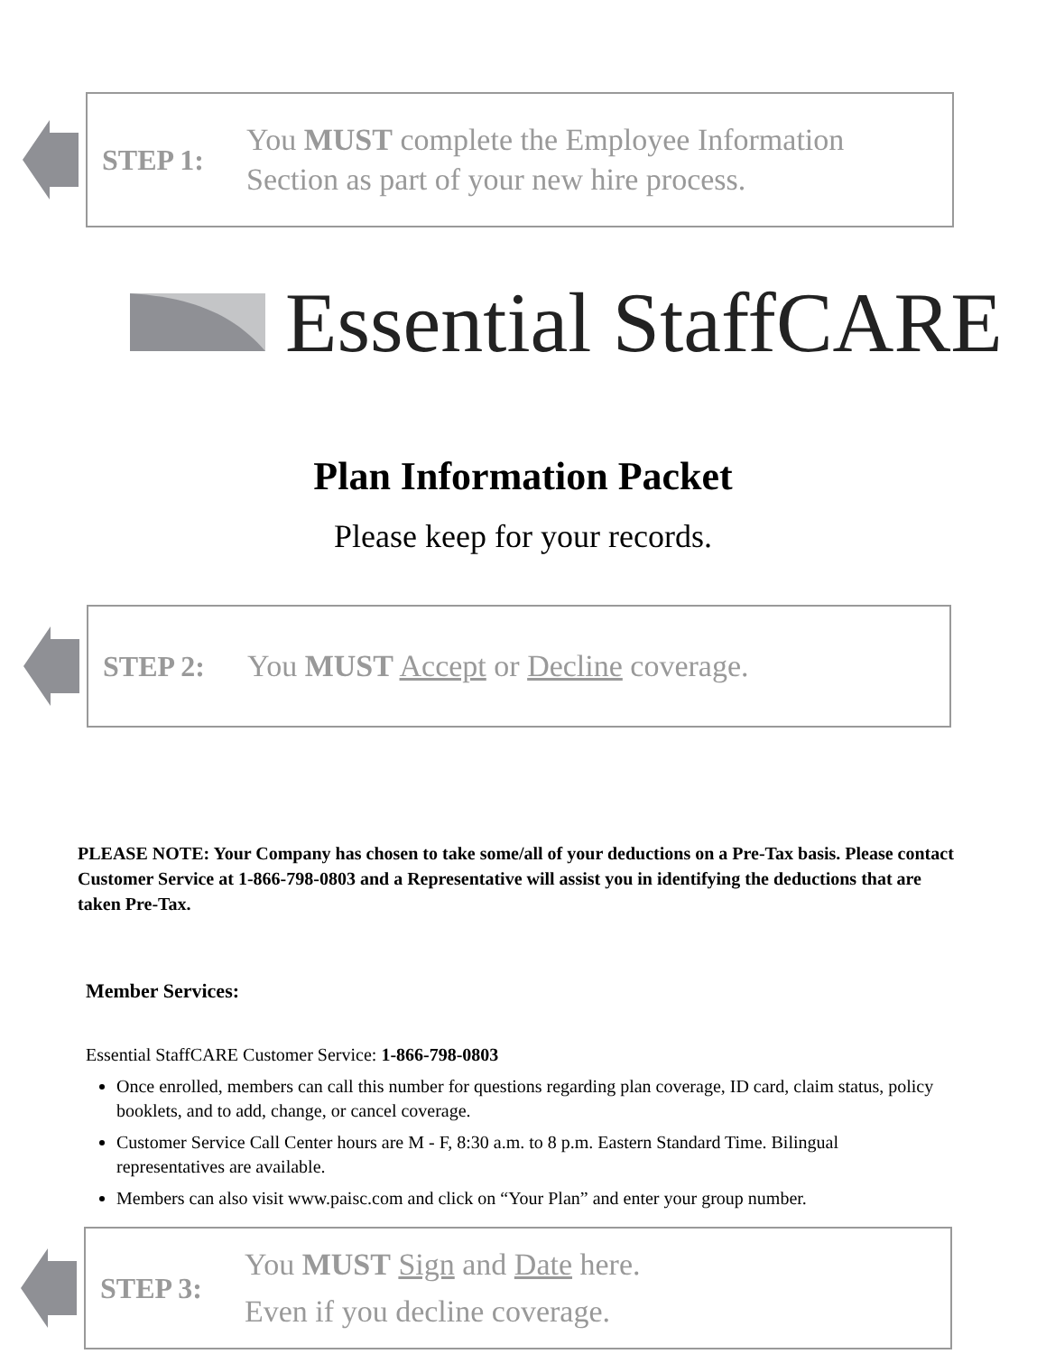STEP 1:
You MUST complete the Employee Information
Section as part of your new hire process.
Essential StaffCARE
Plan Information Packet
Please keep for your records.
STEP 2:
You MUST Accept or Decline coverage.
PLEASE NOTE: Your Company has chosen to take some/all of your deductions on a Pre-Tax basis. Please contact Customer Service at 1-866-798-0803 and a Representative will assist you in identifying the deductions that are taken Pre-Tax.
Member Services:
Essential StaffCARE Customer Service: 1-866-798-0803
Once enrolled, members can call this number for questions regarding plan coverage, ID card, claim status, policy booklets, and to add, change, or cancel coverage.
Customer Service Call Center hours are M - F, 8:30 a.m. to 8 p.m. Eastern Standard Time. Bilingual representatives are available.
Members can also visit www.paisc.com and click on “Your Plan” and enter your group number.
STEP 3:
You MUST Sign and Date here.
Even if you decline coverage.